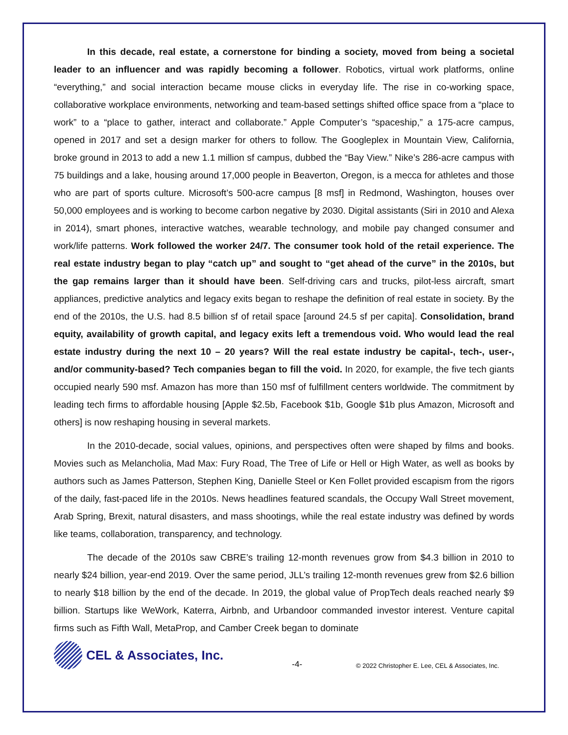In this decade, real estate, a cornerstone for binding a society, moved from being a societal leader to an influencer and was rapidly becoming a follower. Robotics, virtual work platforms, online “everything,” and social interaction became mouse clicks in everyday life. The rise in co-working space, collaborative workplace environments, networking and team-based settings shifted office space from a “place to work” to a “place to gather, interact and collaborate.” Apple Computer’s “spaceship,” a 175-acre campus, opened in 2017 and set a design marker for others to follow. The Googleplex in Mountain View, California, broke ground in 2013 to add a new 1.1 million sf campus, dubbed the “Bay View.” Nike’s 286-acre campus with 75 buildings and a lake, housing around 17,000 people in Beaverton, Oregon, is a mecca for athletes and those who are part of sports culture. Microsoft’s 500-acre campus [8 msf] in Redmond, Washington, houses over 50,000 employees and is working to become carbon negative by 2030. Digital assistants (Siri in 2010 and Alexa in 2014), smart phones, interactive watches, wearable technology, and mobile pay changed consumer and work/life patterns. Work followed the worker 24/7. The consumer took hold of the retail experience. The real estate industry began to play “catch up” and sought to “get ahead of the curve” in the 2010s, but the gap remains larger than it should have been. Self-driving cars and trucks, pilot-less aircraft, smart appliances, predictive analytics and legacy exits began to reshape the definition of real estate in society. By the end of the 2010s, the U.S. had 8.5 billion sf of retail space [around 24.5 sf per capita]. Consolidation, brand equity, availability of growth capital, and legacy exits left a tremendous void. Who would lead the real estate industry during the next 10 – 20 years? Will the real estate industry be capital-, tech-, user-, and/or community-based? Tech companies began to fill the void. In 2020, for example, the five tech giants occupied nearly 590 msf. Amazon has more than 150 msf of fulfillment centers worldwide. The commitment by leading tech firms to affordable housing [Apple $2.5b, Facebook $1b, Google $1b plus Amazon, Microsoft and others] is now reshaping housing in several markets.
In the 2010-decade, social values, opinions, and perspectives often were shaped by films and books. Movies such as Melancholia, Mad Max: Fury Road, The Tree of Life or Hell or High Water, as well as books by authors such as James Patterson, Stephen King, Danielle Steel or Ken Follet provided escapism from the rigors of the daily, fast-paced life in the 2010s. News headlines featured scandals, the Occupy Wall Street movement, Arab Spring, Brexit, natural disasters, and mass shootings, while the real estate industry was defined by words like teams, collaboration, transparency, and technology.
The decade of the 2010s saw CBRE’s trailing 12-month revenues grow from $4.3 billion in 2010 to nearly $24 billion, year-end 2019. Over the same period, JLL’s trailing 12-month revenues grew from $2.6 billion to nearly $18 billion by the end of the decade. In 2019, the global value of PropTech deals reached nearly $9 billion. Startups like WeWork, Katerra, Airbnb, and Urbandoor commanded investor interest. Venture capital firms such as Fifth Wall, MetaProp, and Camber Creek began to dominate
CEL & Associates, Inc.
-4-
© 2022 Christopher E. Lee, CEL & Associates, Inc.